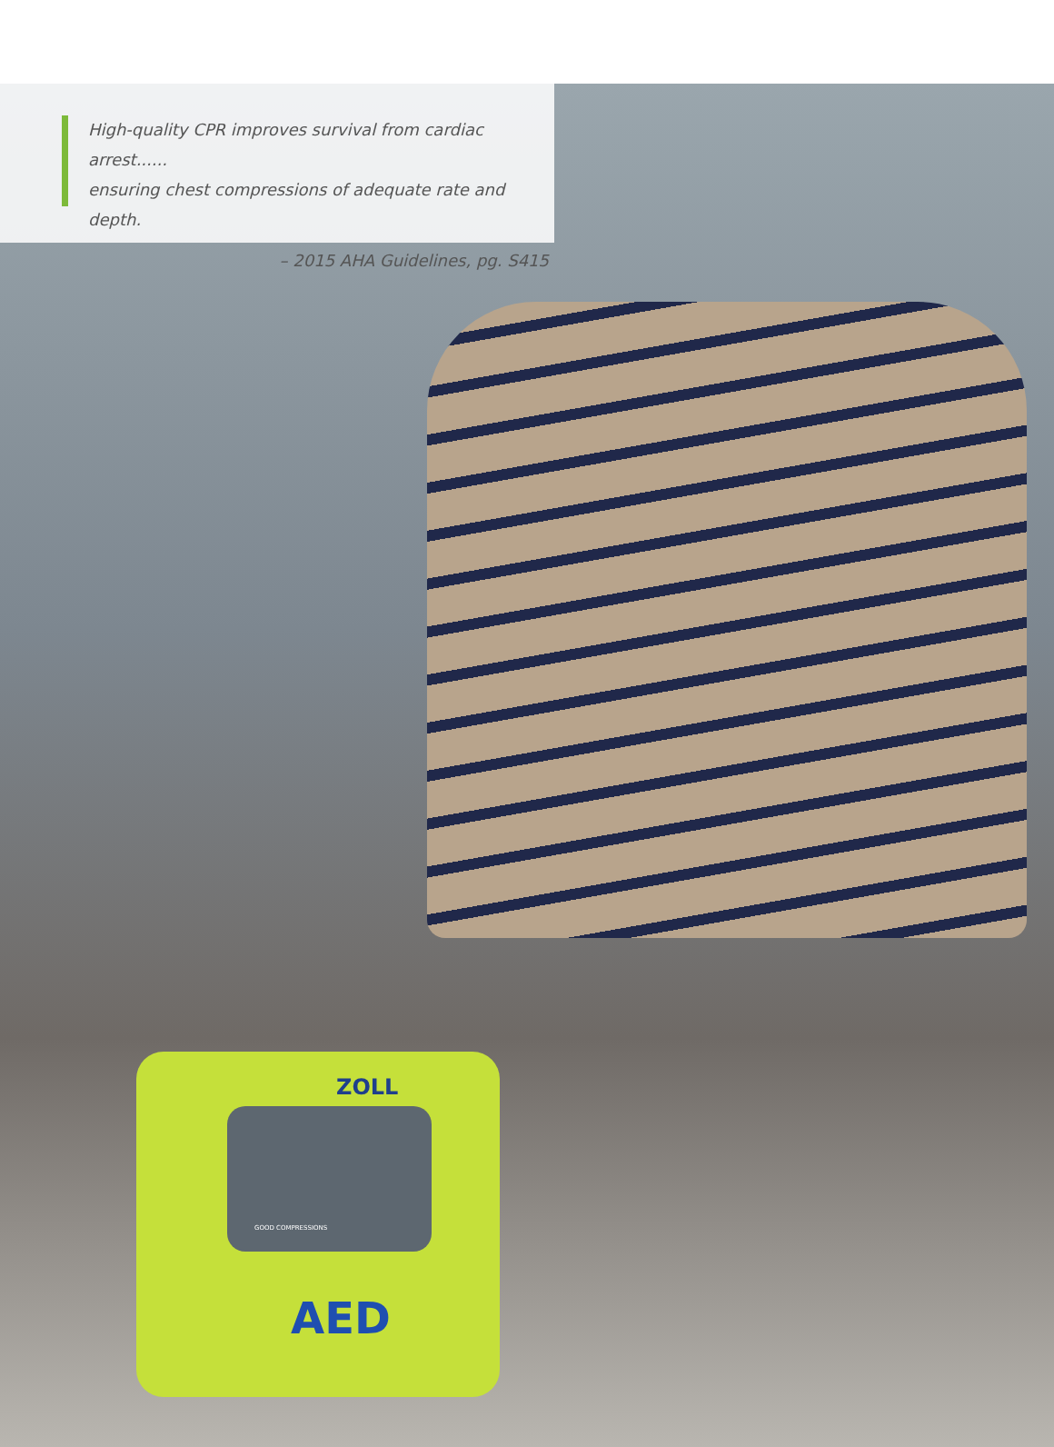High-quality CPR improves survival from cardiac arrest......
ensuring chest compressions of adequate rate and depth.
– 2015 AHA Guidelines, pg. S415
ZOLL
GOOD COMPRESSIONS
AED